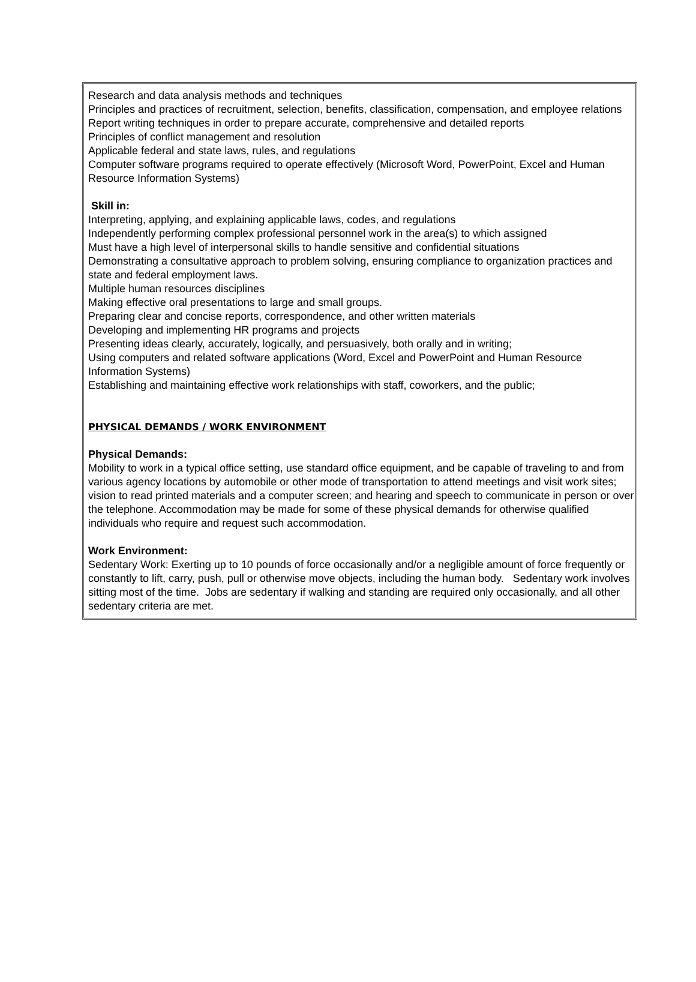Research and data analysis methods and techniques
Principles and practices of recruitment, selection, benefits, classification, compensation, and employee relations
Report writing techniques in order to prepare accurate, comprehensive and detailed reports
Principles of conflict management and resolution
Applicable federal and state laws, rules, and regulations
Computer software programs required to operate effectively (Microsoft Word, PowerPoint, Excel and Human Resource Information Systems)
Skill in:
Interpreting, applying, and explaining applicable laws, codes, and regulations
Independently performing complex professional personnel work in the area(s) to which assigned
Must have a high level of interpersonal skills to handle sensitive and confidential situations
Demonstrating a consultative approach to problem solving, ensuring compliance to organization practices and state and federal employment laws.
Multiple human resources disciplines
Making effective oral presentations to large and small groups.
Preparing clear and concise reports, correspondence, and other written materials
Developing and implementing HR programs and projects
Presenting ideas clearly, accurately, logically, and persuasively, both orally and in writing;
Using computers and related software applications (Word, Excel and PowerPoint and Human Resource Information Systems)
Establishing and maintaining effective work relationships with staff, coworkers, and the public;
PHYSICAL DEMANDS / WORK ENVIRONMENT
Physical Demands:
Mobility to work in a typical office setting, use standard office equipment, and be capable of traveling to and from various agency locations by automobile or other mode of transportation to attend meetings and visit work sites; vision to read printed materials and a computer screen; and hearing and speech to communicate in person or over the telephone. Accommodation may be made for some of these physical demands for otherwise qualified individuals who require and request such accommodation.
Work Environment:
Sedentary Work: Exerting up to 10 pounds of force occasionally and/or a negligible amount of force frequently or constantly to lift, carry, push, pull or otherwise move objects, including the human body. Sedentary work involves sitting most of the time. Jobs are sedentary if walking and standing are required only occasionally, and all other sedentary criteria are met.